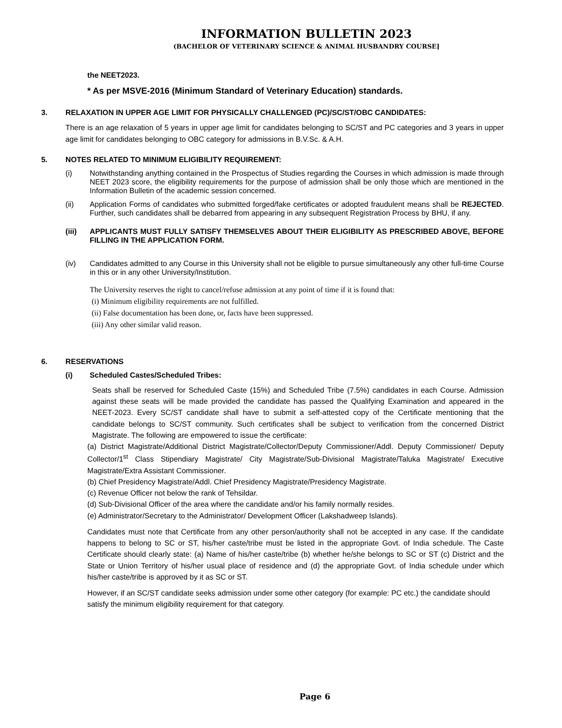INFORMATION BULLETIN 2023
(BACHELOR OF VETERINARY SCIENCE & ANIMAL HUSBANDRY COURSE]
the NEET2023.
* As per MSVE-2016 (Minimum Standard of Veterinary Education) standards.
3. RELAXATION IN UPPER AGE LIMIT FOR PHYSICALLY CHALLENGED (PC)/SC/ST/OBC CANDIDATES:
There is an age relaxation of 5 years in upper age limit for candidates belonging to SC/ST and PC categories and 3 years in upper age limit for candidates belonging to OBC category for admissions in B.V.Sc. & A.H.
5. NOTES RELATED TO MINIMUM ELIGIBILITY REQUIREMENT:
(i) Notwithstanding anything contained in the Prospectus of Studies regarding the Courses in which admission is made through NEET 2023 score, the eligibility requirements for the purpose of admission shall be only those which are mentioned in the Information Bulletin of the academic session concerned.
(ii) Application Forms of candidates who submitted forged/fake certificates or adopted fraudulent means shall be REJECTED. Further, such candidates shall be debarred from appearing in any subsequent Registration Process by BHU, if any.
(iii) APPLICANTS MUST FULLY SATISFY THEMSELVES ABOUT THEIR ELIGIBILITY AS PRESCRIBED ABOVE, BEFORE FILLING IN THE APPLICATION FORM.
(iv) Candidates admitted to any Course in this University shall not be eligible to pursue simultaneously any other full-time Course in this or in any other University/Institution.
The University reserves the right to cancel/refuse admission at any point of time if it is found that:
(i) Minimum eligibility requirements are not fulfilled.
(ii) False documentation has been done, or, facts have been suppressed.
(iii) Any other similar valid reason.
6. RESERVATIONS
(i) Scheduled Castes/Scheduled Tribes:
Seats shall be reserved for Scheduled Caste (15%) and Scheduled Tribe (7.5%) candidates in each Course. Admission against these seats will be made provided the candidate has passed the Qualifying Examination and appeared in the NEET-2023. Every SC/ST candidate shall have to submit a self-attested copy of the Certificate mentioning that the candidate belongs to SC/ST community. Such certificates shall be subject to verification from the concerned District Magistrate. The following are empowered to issue the certificate:
(a) District Magistrate/Additional District Magistrate/Collector/Deputy Commissioner/Addl. Deputy Commissioner/ Deputy Collector/1<sup>st</sup> Class Stipendiary Magistrate/ City Magistrate/Sub-Divisional Magistrate/Taluka Magistrate/ Executive Magistrate/Extra Assistant Commissioner.
(b) Chief Presidency Magistrate/Addl. Chief Presidency Magistrate/Presidency Magistrate.
(c) Revenue Officer not below the rank of Tehsildar.
(d) Sub-Divisional Officer of the area where the candidate and/or his family normally resides.
(e) Administrator/Secretary to the Administrator/ Development Officer (Lakshadweep Islands).
Candidates must note that Certificate from any other person/authority shall not be accepted in any case. If the candidate happens to belong to SC or ST, his/her caste/tribe must be listed in the appropriate Govt. of India schedule. The Caste Certificate should clearly state: (a) Name of his/her caste/tribe (b) whether he/she belongs to SC or ST (c) District and the State or Union Territory of his/her usual place of residence and (d) the appropriate Govt. of India schedule under which his/her caste/tribe is approved by it as SC or ST.
However, if an SC/ST candidate seeks admission under some other category (for example: PC etc.) the candidate should satisfy the minimum eligibility requirement for that category.
Page 6